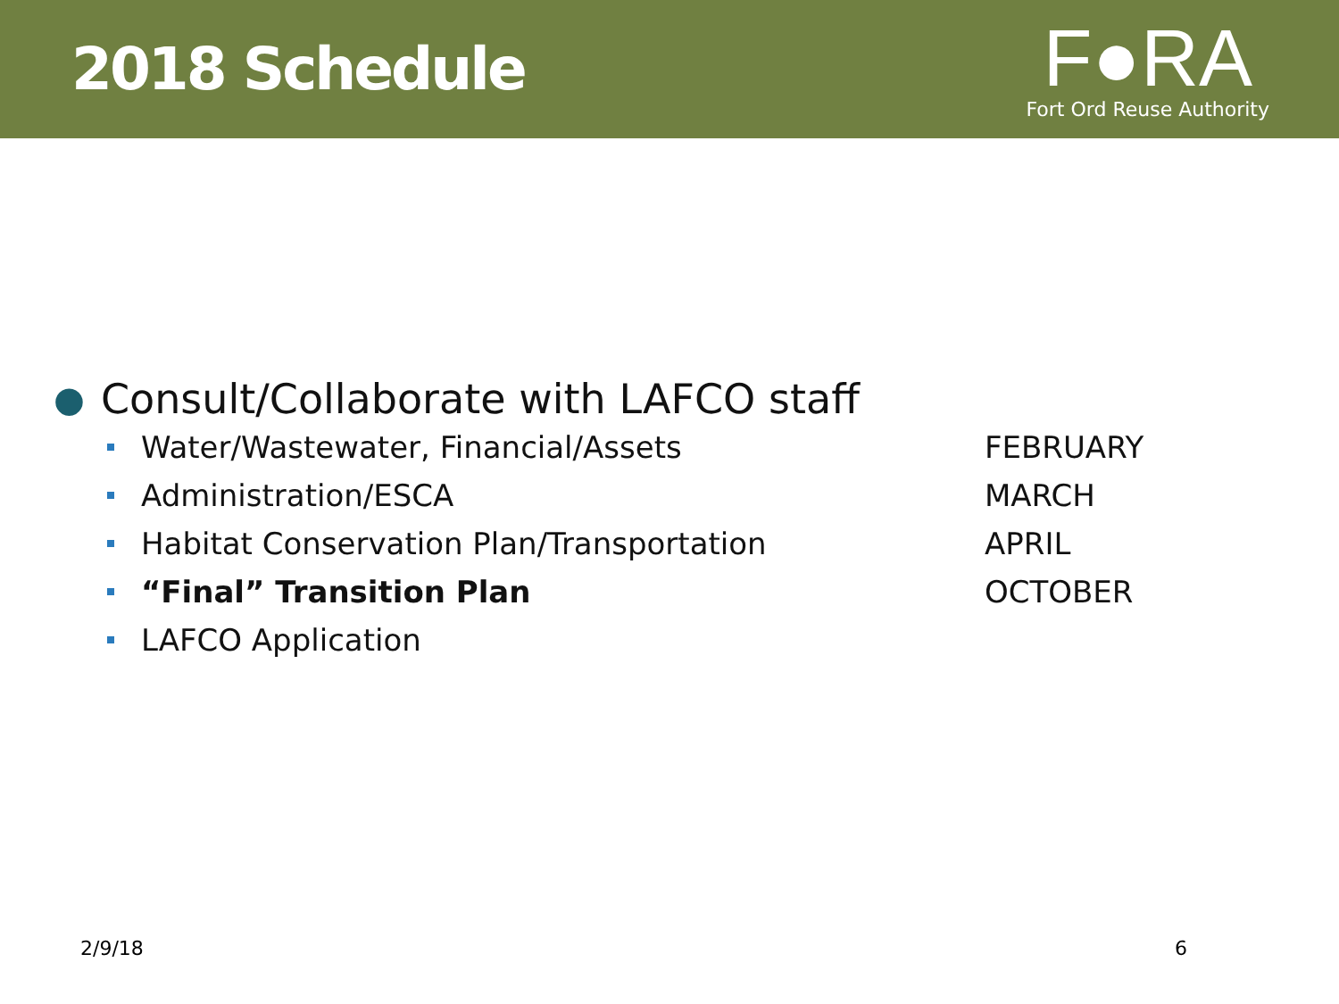2018 Schedule
F●RA
Fort Ord Reuse Authority
● Consult/Collaborate with LAFCO staff
Water/Wastewater, Financial/Assets FEBRUARY
Administration/ESCA MARCH
Habitat Conservation Plan/Transportation APRIL
“Final” Transition Plan OCTOBER
LAFCO Application
2/9/18 6